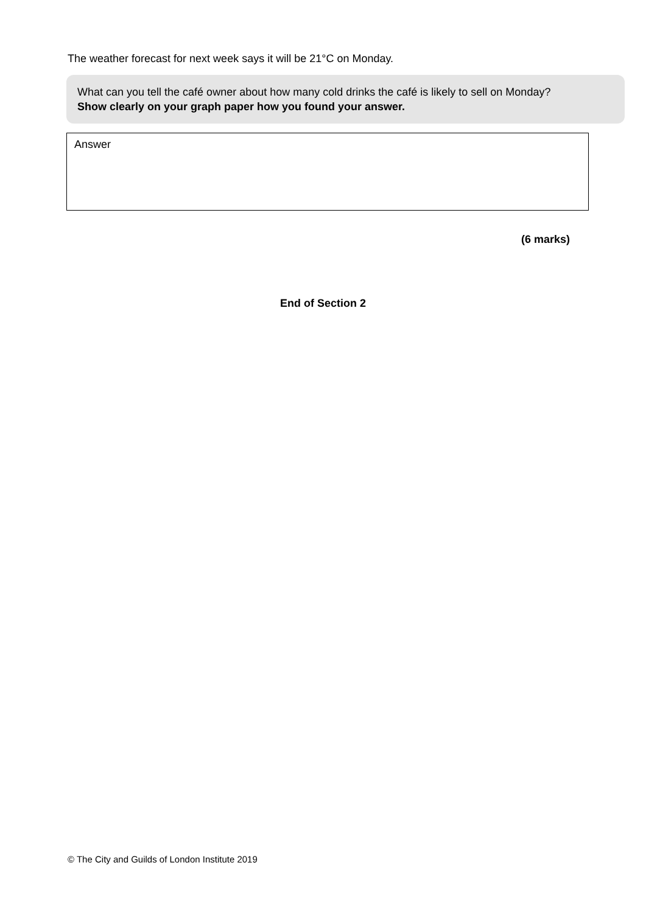The weather forecast for next week says it will be 21°C on Monday.
What can you tell the café owner about how many cold drinks the café is likely to sell on Monday?
Show clearly on your graph paper how you found your answer.
Answer
(6 marks)
End of Section 2
© The City and Guilds of London Institute 2019